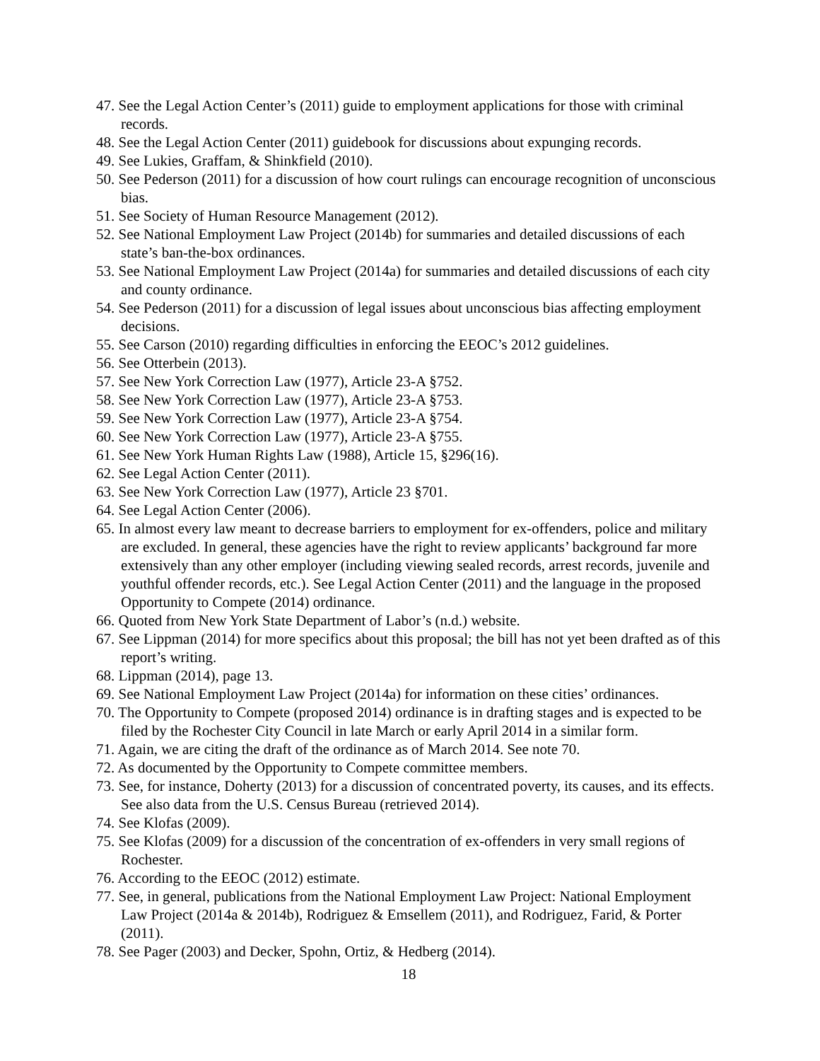47. See the Legal Action Center’s (2011) guide to employment applications for those with criminal records.
48. See the Legal Action Center (2011) guidebook for discussions about expunging records.
49. See Lukies, Graffam, & Shinkfield (2010).
50. See Pederson (2011) for a discussion of how court rulings can encourage recognition of unconscious bias.
51. See Society of Human Resource Management (2012).
52. See National Employment Law Project (2014b) for summaries and detailed discussions of each state’s ban-the-box ordinances.
53. See National Employment Law Project (2014a) for summaries and detailed discussions of each city and county ordinance.
54. See Pederson (2011) for a discussion of legal issues about unconscious bias affecting employment decisions.
55. See Carson (2010) regarding difficulties in enforcing the EEOC’s 2012 guidelines.
56. See Otterbein (2013).
57. See New York Correction Law (1977), Article 23-A §752.
58. See New York Correction Law (1977), Article 23-A §753.
59. See New York Correction Law (1977), Article 23-A §754.
60. See New York Correction Law (1977), Article 23-A §755.
61. See New York Human Rights Law (1988), Article 15, §296(16).
62. See Legal Action Center (2011).
63. See New York Correction Law (1977), Article 23 §701.
64. See Legal Action Center (2006).
65. In almost every law meant to decrease barriers to employment for ex-offenders, police and military are excluded. In general, these agencies have the right to review applicants’ background far more extensively than any other employer (including viewing sealed records, arrest records, juvenile and youthful offender records, etc.). See Legal Action Center (2011) and the language in the proposed Opportunity to Compete (2014) ordinance.
66. Quoted from New York State Department of Labor’s (n.d.) website.
67. See Lippman (2014) for more specifics about this proposal; the bill has not yet been drafted as of this report’s writing.
68. Lippman (2014), page 13.
69. See National Employment Law Project (2014a) for information on these cities’ ordinances.
70. The Opportunity to Compete (proposed 2014) ordinance is in drafting stages and is expected to be filed by the Rochester City Council in late March or early April 2014 in a similar form.
71. Again, we are citing the draft of the ordinance as of March 2014. See note 70.
72. As documented by the Opportunity to Compete committee members.
73. See, for instance, Doherty (2013) for a discussion of concentrated poverty, its causes, and its effects. See also data from the U.S. Census Bureau (retrieved 2014).
74. See Klofas (2009).
75. See Klofas (2009) for a discussion of the concentration of ex-offenders in very small regions of Rochester.
76. According to the EEOC (2012) estimate.
77. See, in general, publications from the National Employment Law Project: National Employment Law Project (2014a & 2014b), Rodriguez & Emsellem (2011), and Rodriguez, Farid, & Porter (2011).
78. See Pager (2003) and Decker, Spohn, Ortiz, & Hedberg (2014).
18